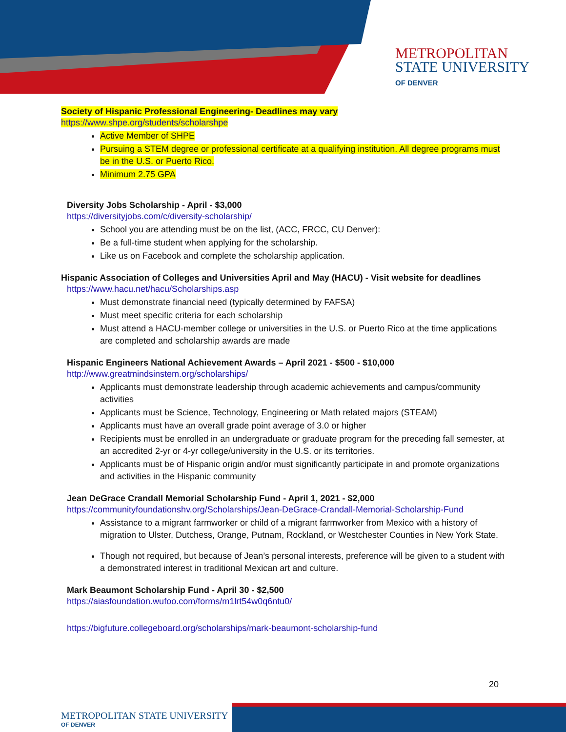METROPOLITAN
STATE UNIVERSITY
OF DENVER
Society of Hispanic Professional Engineering- Deadlines may vary
https://www.shpe.org/students/scholarshpe
Active Member of SHPE
Pursuing a STEM degree or professional certificate at a qualifying institution. All degree programs must be in the U.S. or Puerto Rico.
Minimum 2.75 GPA
Diversity Jobs Scholarship - April - $3,000
https://diversityjobs.com/c/diversity-scholarship/
School you are attending must be on the list, (ACC, FRCC, CU Denver):
Be a full-time student when applying for the scholarship.
Like us on Facebook and complete the scholarship application.
Hispanic Association of Colleges and Universities April and May (HACU) - Visit website for deadlines
https://www.hacu.net/hacu/Scholarships.asp
Must demonstrate financial need (typically determined by FAFSA)
Must meet specific criteria for each scholarship
Must attend a HACU-member college or universities in the U.S. or Puerto Rico at the time applications are completed and scholarship awards are made
Hispanic Engineers National Achievement Awards – April 2021 - $500 - $10,000
http://www.greatmindsinstem.org/scholarships/
Applicants must demonstrate leadership through academic achievements and campus/community activities
Applicants must be Science, Technology, Engineering or Math related majors (STEAM)
Applicants must have an overall grade point average of 3.0 or higher
Recipients must be enrolled in an undergraduate or graduate program for the preceding fall semester, at an accredited 2-yr or 4-yr college/university in the U.S. or its territories.
Applicants must be of Hispanic origin and/or must significantly participate in and promote organizations and activities in the Hispanic community
Jean DeGrace Crandall Memorial Scholarship Fund - April 1, 2021 - $2,000
https://communityfoundationshv.org/Scholarships/Jean-DeGrace-Crandall-Memorial-Scholarship-Fund
Assistance to a migrant farmworker or child of a migrant farmworker from Mexico with a history of migration to Ulster, Dutchess, Orange, Putnam, Rockland, or Westchester Counties in New York State.
Though not required, but because of Jean’s personal interests, preference will be given to a student with a demonstrated interest in traditional Mexican art and culture.
Mark Beaumont Scholarship Fund - April 30 - $2,500
https://aiasfoundation.wufoo.com/forms/m1lrt54w0q6ntu0/
https://bigfuture.collegeboard.org/scholarships/mark-beaumont-scholarship-fund
20
METROPOLITAN STATE UNIVERSITY
OF DENVER